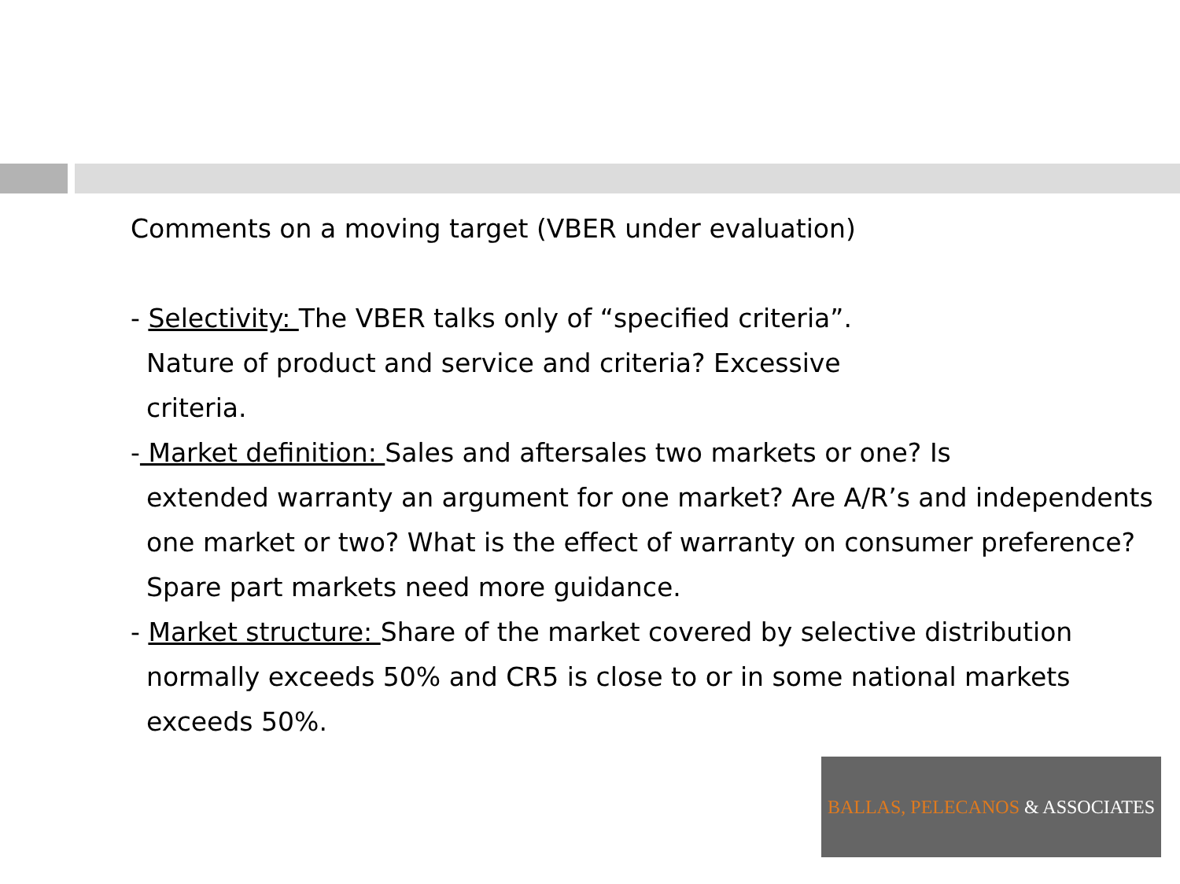Comments on a moving target (VBER under evaluation)
- Selectivity: The VBER talks only of “specified criteria”.
Nature of product and service and criteria? Excessive
criteria.
- Market definition: Sales and aftersales two markets or one? Is
extended warranty an argument for one market? Are A/R’s and independents one market or two? What is the effect of warranty on consumer preference? Spare part markets need more guidance.
- Market structure: Share of the market covered by selective distribution
normally exceeds 50% and CR5 is close to or in some national markets exceeds 50%.
BALLAS, PELECANOS & ASSOCIATES